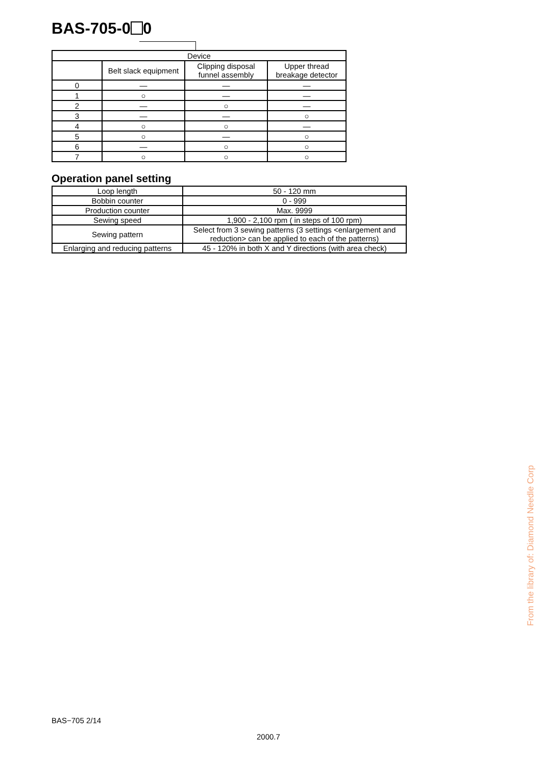BAS-705-0 0
| Device | | | |
| --- | --- | --- | --- |
| | Belt slack equipment | Clipping disposal funnel assembly | Upper thread breakage detector |
| 0 | — | — | — |
| 1 | ○ | — | — |
| 2 | — | ○ | — |
| 3 | — | — | ○ |
| 4 | ○ | ○ | — |
| 5 | ○ | — | ○ |
| 6 | — | ○ | ○ |
| 7 | ○ | ○ | ○ |
Operation panel setting
| Loop length | 50 - 120 mm |
| Bobbin counter | 0 - 999 |
| Production counter | Max. 9999 |
| Sewing speed | 1,900 - 2,100 rpm ( in steps of 100 rpm) |
| Sewing pattern | Select from 3 sewing patterns (3 settings <enlargement and reduction> can be applied to each of the patterns) |
| Enlarging and reducing patterns | 45 - 120% in both X and Y directions (with area check) |
BAS−705 2/14
2000.7
From the library of: Diamond Needle Corp